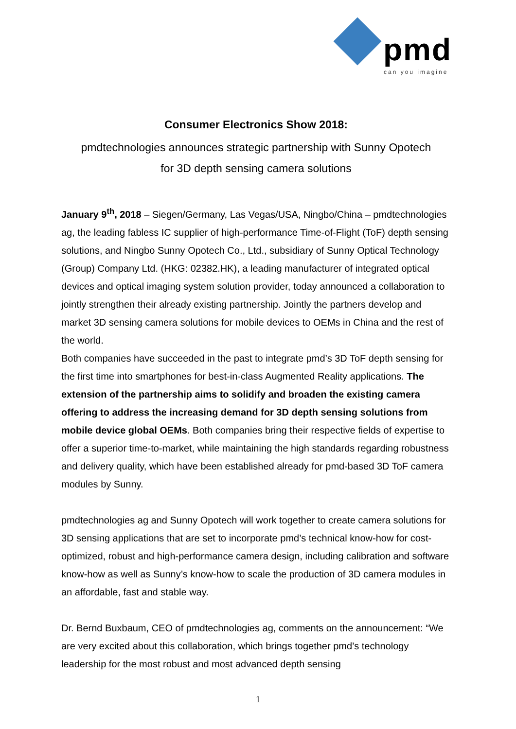pmd
can you imagine
Consumer Electronics Show 2018:
pmdtechnologies announces strategic partnership with Sunny Opotech
for 3D depth sensing camera solutions
January 9<sup>th</sup>, 2018 – Siegen/Germany, Las Vegas/USA, Ningbo/China – pmdtechnologies ag, the leading fabless IC supplier of high-performance Time-of-Flight (ToF) depth sensing solutions, and Ningbo Sunny Opotech Co., Ltd., subsidiary of Sunny Optical Technology (Group) Company Ltd. (HKG: 02382.HK), a leading manufacturer of integrated optical devices and optical imaging system solution provider, today announced a collaboration to jointly strengthen their already existing partnership. Jointly the partners develop and market 3D sensing camera solutions for mobile devices to OEMs in China and the rest of the world.
Both companies have succeeded in the past to integrate pmd’s 3D ToF depth sensing for the first time into smartphones for best-in-class Augmented Reality applications. The extension of the partnership aims to solidify and broaden the existing camera offering to address the increasing demand for 3D depth sensing solutions from mobile device global OEMs. Both companies bring their respective fields of expertise to offer a superior time-to-market, while maintaining the high standards regarding robustness and delivery quality, which have been established already for pmd-based 3D ToF camera modules by Sunny.
pmdtechnologies ag and Sunny Opotech will work together to create camera solutions for 3D sensing applications that are set to incorporate pmd’s technical know-how for cost-optimized, robust and high-performance camera design, including calibration and software know-how as well as Sunny’s know-how to scale the production of 3D camera modules in an affordable, fast and stable way.
Dr. Bernd Buxbaum, CEO of pmdtechnologies ag, comments on the announcement: “We are very excited about this collaboration, which brings together pmd’s technology leadership for the most robust and most advanced depth sensing
1